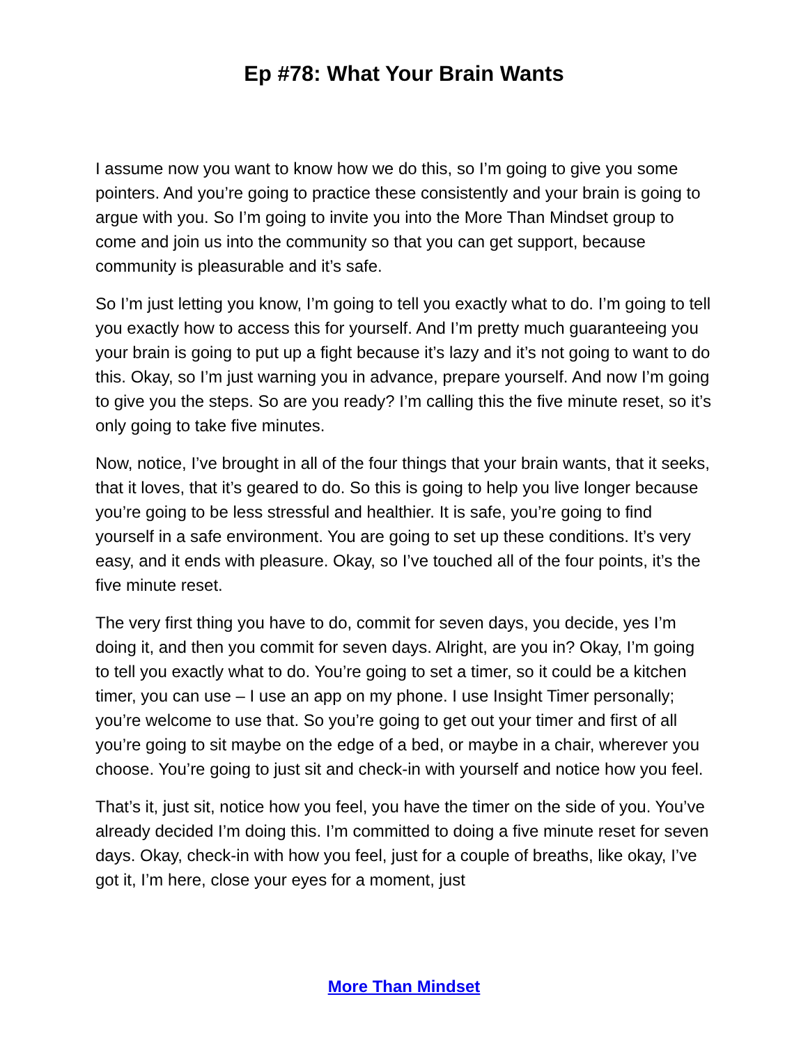Ep #78: What Your Brain Wants
I assume now you want to know how we do this, so I’m going to give you some pointers. And you’re going to practice these consistently and your brain is going to argue with you. So I’m going to invite you into the More Than Mindset group to come and join us into the community so that you can get support, because community is pleasurable and it’s safe.
So I’m just letting you know, I’m going to tell you exactly what to do. I’m going to tell you exactly how to access this for yourself. And I’m pretty much guaranteeing you your brain is going to put up a fight because it’s lazy and it’s not going to want to do this. Okay, so I’m just warning you in advance, prepare yourself. And now I’m going to give you the steps. So are you ready? I’m calling this the five minute reset, so it’s only going to take five minutes.
Now, notice, I’ve brought in all of the four things that your brain wants, that it seeks, that it loves, that it’s geared to do. So this is going to help you live longer because you’re going to be less stressful and healthier. It is safe, you’re going to find yourself in a safe environment. You are going to set up these conditions. It’s very easy, and it ends with pleasure. Okay, so I’ve touched all of the four points, it’s the five minute reset.
The very first thing you have to do, commit for seven days, you decide, yes I’m doing it, and then you commit for seven days. Alright, are you in? Okay, I’m going to tell you exactly what to do. You’re going to set a timer, so it could be a kitchen timer, you can use – I use an app on my phone. I use Insight Timer personally; you’re welcome to use that. So you’re going to get out your timer and first of all you’re going to sit maybe on the edge of a bed, or maybe in a chair, wherever you choose. You’re going to just sit and check-in with yourself and notice how you feel.
That’s it, just sit, notice how you feel, you have the timer on the side of you. You’ve already decided I’m doing this. I’m committed to doing a five minute reset for seven days. Okay, check-in with how you feel, just for a couple of breaths, like okay, I’ve got it, I’m here, close your eyes for a moment, just
More Than Mindset